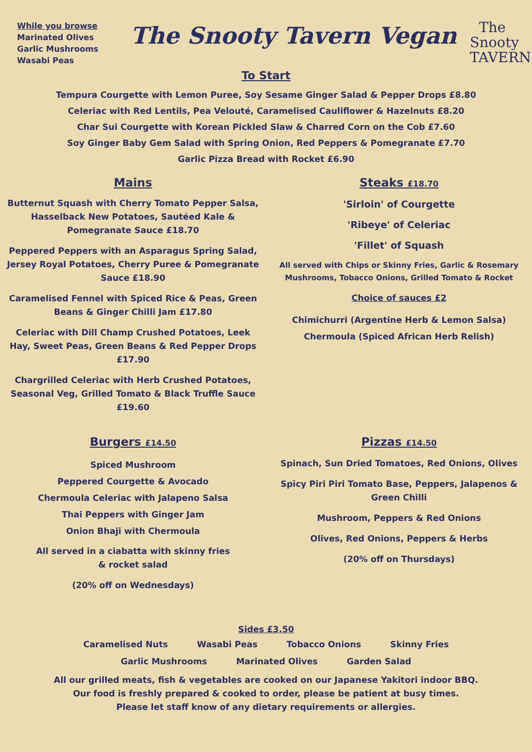While you browse
Marinated Olives
Garlic Mushrooms
Wasabi Peas
The Snooty Tavern Vegan
The Snooty
TAVERN
To Start
Tempura Courgette with Lemon Puree, Soy Sesame Ginger Salad & Pepper Drops £8.80
Celeriac with Red Lentils, Pea Velouté, Caramelised Cauliflower & Hazelnuts £8.20
Char Sui Courgette with Korean Pickled Slaw & Charred Corn on the Cob £7.60
Soy Ginger Baby Gem Salad with Spring Onion, Red Peppers & Pomegranate £7.70
Garlic Pizza Bread with Rocket £6.90
Mains
Butternut Squash with Cherry Tomato Pepper Salsa, Hasselback New Potatoes, Sautéed Kale & Pomegranate Sauce £18.70
Peppered Peppers with an Asparagus Spring Salad, Jersey Royal Potatoes, Cherry Puree & Pomegranate Sauce £18.90
Caramelised Fennel with Spiced Rice & Peas, Green Beans & Ginger Chilli Jam £17.80
Celeriac with Dill Champ Crushed Potatoes, Leek Hay, Sweet Peas, Green Beans & Red Pepper Drops £17.90
Chargrilled Celeriac with Herb Crushed Potatoes, Seasonal Veg, Grilled Tomato & Black Truffle Sauce £19.60
Steaks £18.70
'Sirloin' of Courgette
'Ribeye' of Celeriac
'Fillet' of Squash
All served with Chips or Skinny Fries, Garlic & Rosemary Mushrooms, Tobacco Onions, Grilled Tomato & Rocket
Choice of sauces £2
Chimichurri (Argentine Herb & Lemon Salsa)
Chermoula (Spiced African Herb Relish)
Burgers £14.50
Spiced Mushroom
Peppered Courgette & Avocado
Chermoula Celeriac with Jalapeno Salsa
Thai Peppers with Ginger Jam
Onion Bhaji with Chermoula
All served in a ciabatta with skinny fries
& rocket salad
(20% off on Wednesdays)
Pizzas £14.50
Spinach, Sun Dried Tomatoes, Red Onions, Olives
Spicy Piri Piri Tomato Base, Peppers, Jalapenos & Green Chilli
Mushroom, Peppers & Red Onions
Olives, Red Onions, Peppers & Herbs
(20% off on Thursdays)
Sides £3.50
Caramelised Nuts Wasabi Peas Tobacco Onions Skinny Fries
Garlic Mushrooms Marinated Olives Garden Salad
All our grilled meats, fish & vegetables are cooked on our Japanese Yakitori indoor BBQ.
Our food is freshly prepared & cooked to order, please be patient at busy times.
Please let staff know of any dietary requirements or allergies.